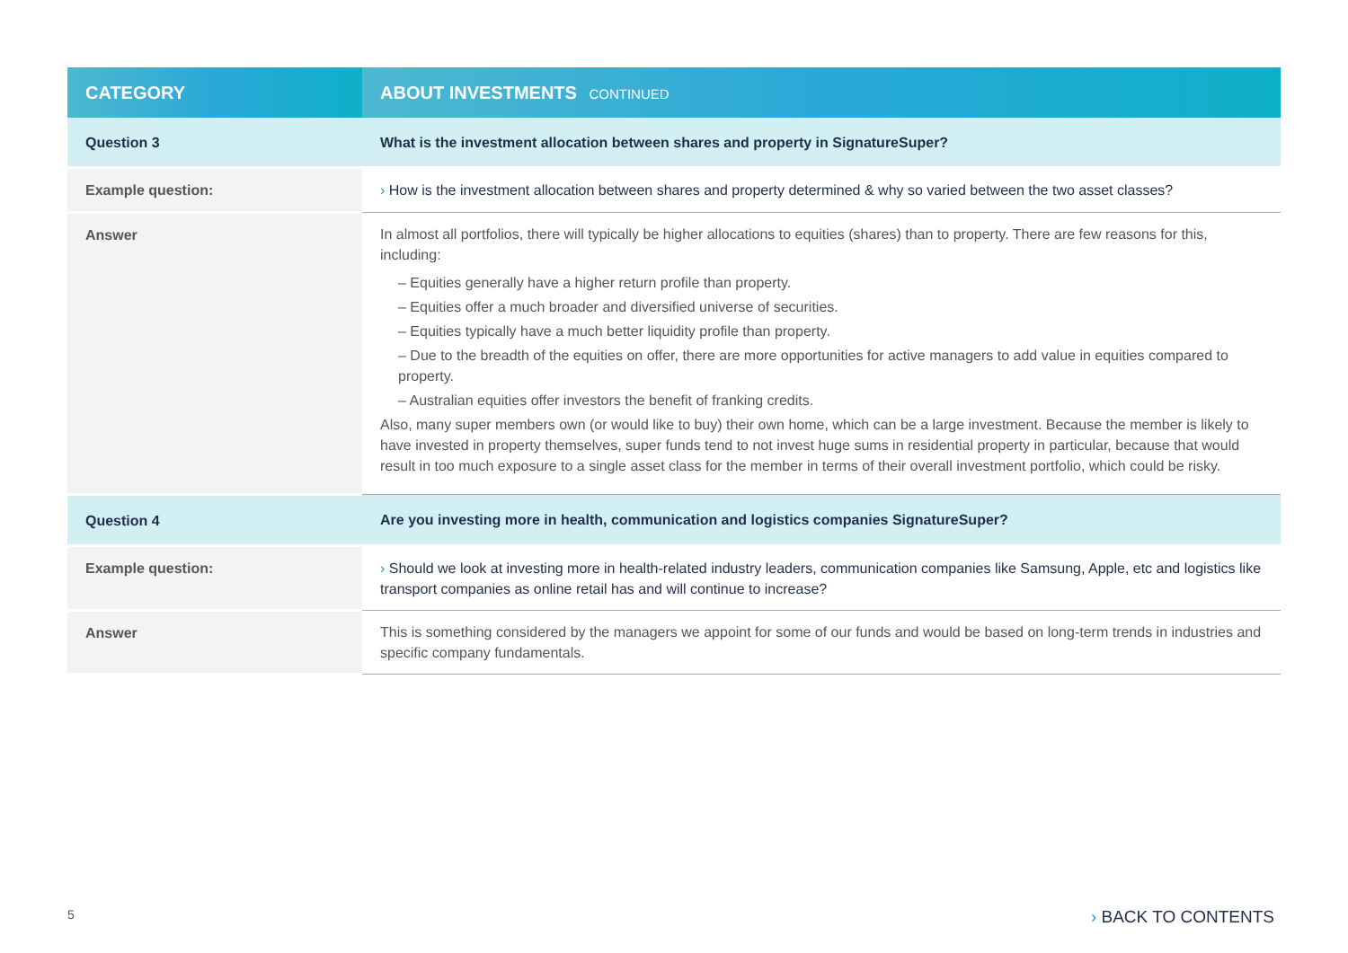| CATEGORY | ABOUT INVESTMENTS CONTINUED |
| --- | --- |
| Question 3 | What is the investment allocation between shares and property in SignatureSuper? |
| Example question: | › How is the investment allocation between shares and property determined & why so varied between the two asset classes? |
| Answer | In almost all portfolios, there will typically be higher allocations to equities (shares) than to property. There are few reasons for this, including: – Equities generally have a higher return profile than property. – Equities offer a much broader and diversified universe of securities. – Equities typically have a much better liquidity profile than property. – Due to the breadth of the equities on offer, there are more opportunities for active managers to add value in equities compared to property. – Australian equities offer investors the benefit of franking credits. Also, many super members own (or would like to buy) their own home, which can be a large investment. Because the member is likely to have invested in property themselves, super funds tend to not invest huge sums in residential property in particular, because that would result in too much exposure to a single asset class for the member in terms of their overall investment portfolio, which could be risky. |
| Question 4 | Are you investing more in health, communication and logistics companies SignatureSuper? |
| Example question: | › Should we look at investing more in health-related industry leaders, communication companies like Samsung, Apple, etc and logistics like transport companies as online retail has and will continue to increase? |
| Answer | This is something considered by the managers we appoint for some of our funds and would be based on long-term trends in industries and specific company fundamentals. |
5 › BACK TO CONTENTS